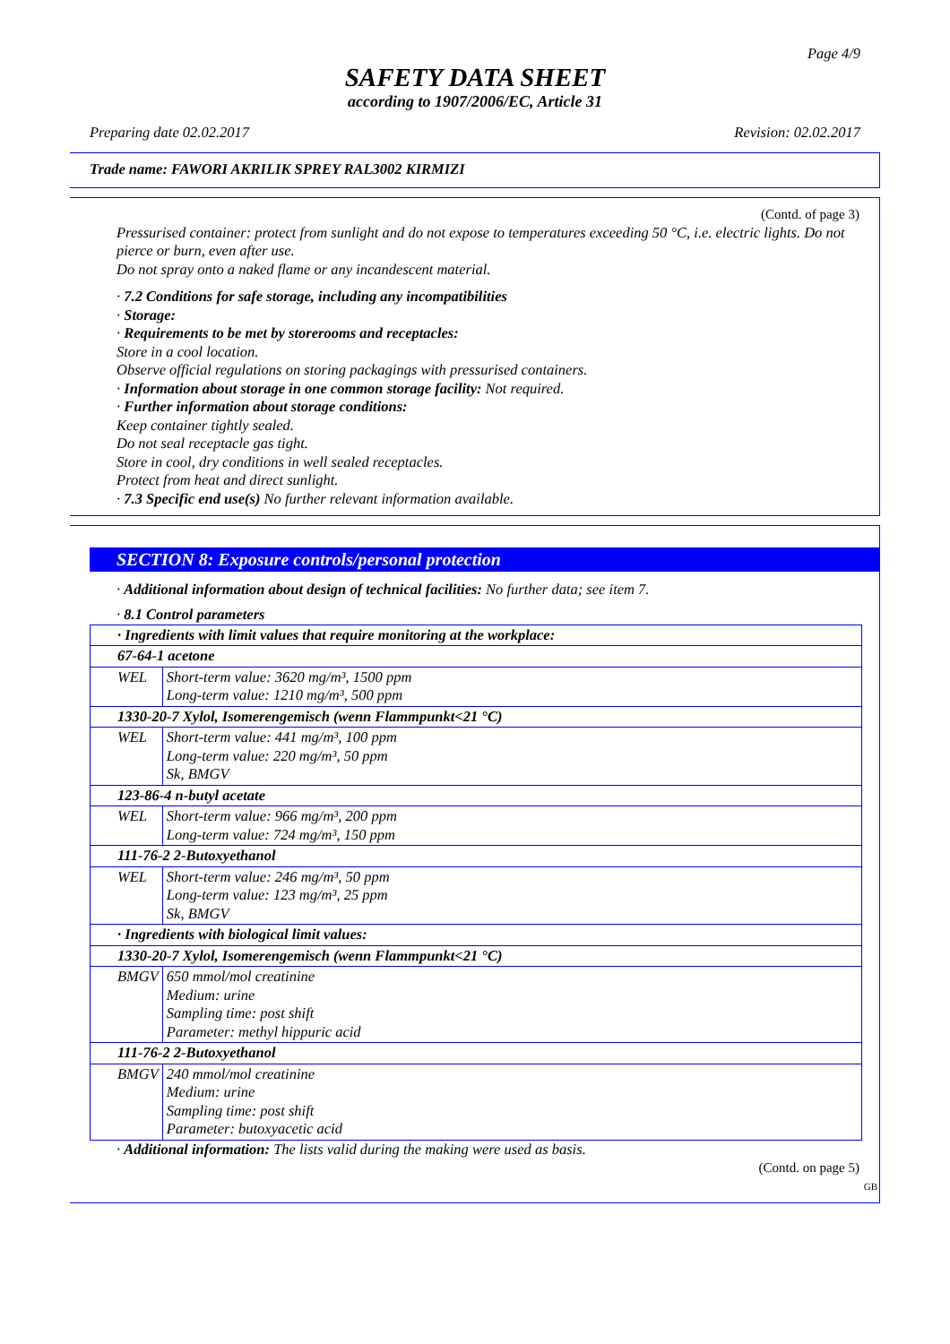Page 4/9
SAFETY DATA SHEET
according to 1907/2006/EC, Article 31
Preparing date 02.02.2017 Revision: 02.02.2017
Trade name: FAWORI AKRILIK SPREY RAL3002 KIRMIZI
(Contd. of page 3)
Pressurised container: protect from sunlight and do not expose to temperatures exceeding 50 °C, i.e. electric lights. Do not pierce or burn, even after use.
Do not spray onto a naked flame or any incandescent material.
· 7.2 Conditions for safe storage, including any incompatibilities
· Storage:
· Requirements to be met by storerooms and receptacles:
Store in a cool location.
Observe official regulations on storing packagings with pressurised containers.
· Information about storage in one common storage facility: Not required.
· Further information about storage conditions:
Keep container tightly sealed.
Do not seal receptacle gas tight.
Store in cool, dry conditions in well sealed receptacles.
Protect from heat and direct sunlight.
· 7.3 Specific end use(s) No further relevant information available.
SECTION 8: Exposure controls/personal protection
· Additional information about design of technical facilities: No further data; see item 7.
· 8.1 Control parameters
| · Ingredients with limit values that require monitoring at the workplace: | |
| 67-64-1 acetone | |
| WEL | Short-term value: 3620 mg/m³, 1500 ppm Long-term value: 1210 mg/m³, 500 ppm |
| 1330-20-7 Xylol, Isomerengemisch (wenn Flammpunkt<21 °C) | |
| WEL | Short-term value: 441 mg/m³, 100 ppm Long-term value: 220 mg/m³, 50 ppm Sk, BMGV |
| 123-86-4 n-butyl acetate | |
| WEL | Short-term value: 966 mg/m³, 200 ppm Long-term value: 724 mg/m³, 150 ppm |
| 111-76-2 2-Butoxyethanol | |
| WEL | Short-term value: 246 mg/m³, 50 ppm Long-term value: 123 mg/m³, 25 ppm Sk, BMGV |
| · Ingredients with biological limit values: | |
| 1330-20-7 Xylol, Isomerengemisch (wenn Flammpunkt<21 °C) | |
| BMGV | 650 mmol/mol creatinine Medium: urine Sampling time: post shift Parameter: methyl hippuric acid |
| 111-76-2 2-Butoxyethanol | |
| BMGV | 240 mmol/mol creatinine Medium: urine Sampling time: post shift Parameter: butoxyacetic acid |
· Additional information: The lists valid during the making were used as basis.
(Contd. on page 5)
GB